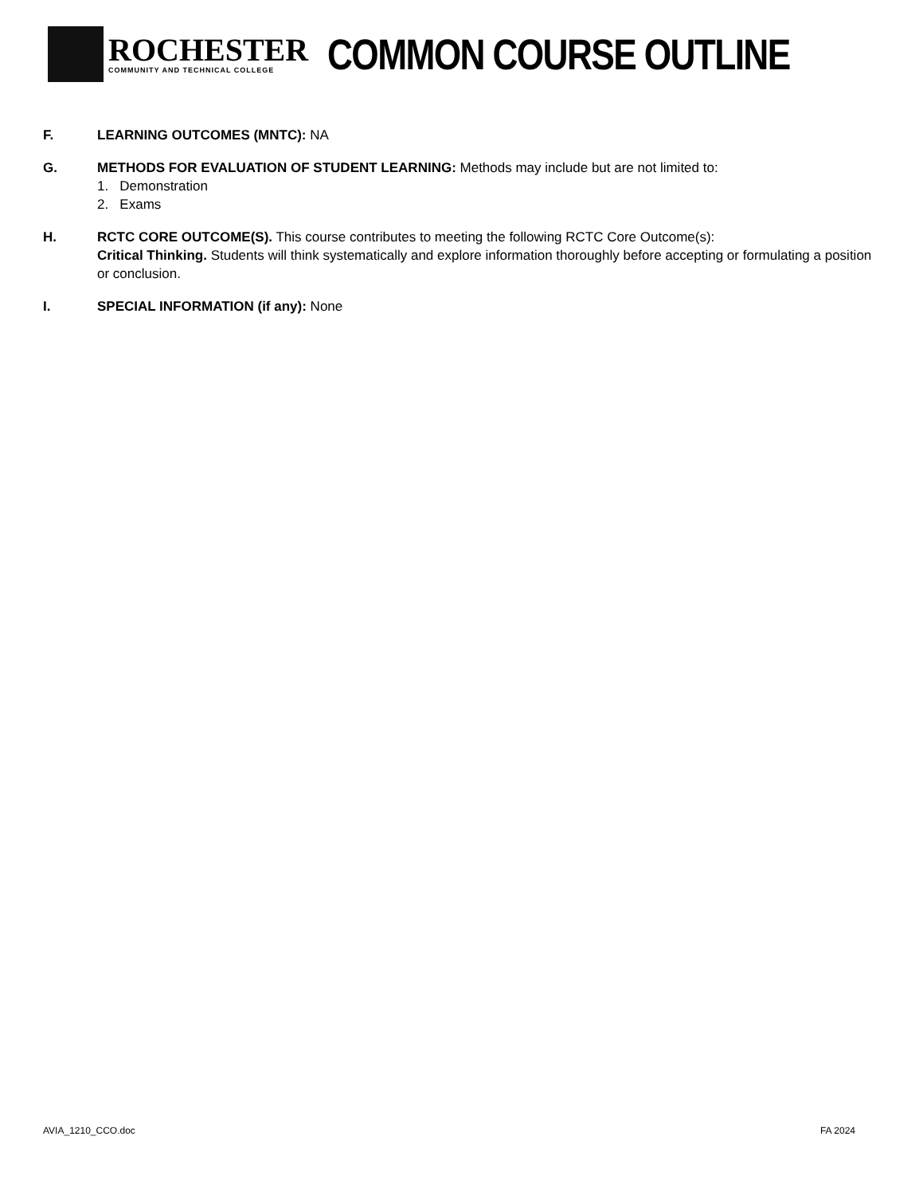ROCHESTER
COMMUNITY AND TECHNICAL COLLEGE
COMMON COURSE OUTLINE
F. LEARNING OUTCOMES (MNTC): NA
G. METHODS FOR EVALUATION OF STUDENT LEARNING: Methods may include but are not limited to:
1. Demonstration
2. Exams
H. RCTC CORE OUTCOME(S). This course contributes to meeting the following RCTC Core Outcome(s):
Critical Thinking. Students will think systematically and explore information thoroughly before accepting or formulating a position or conclusion.
I. SPECIAL INFORMATION (if any): None
AVIA_1210_CCO.doc FA 2024